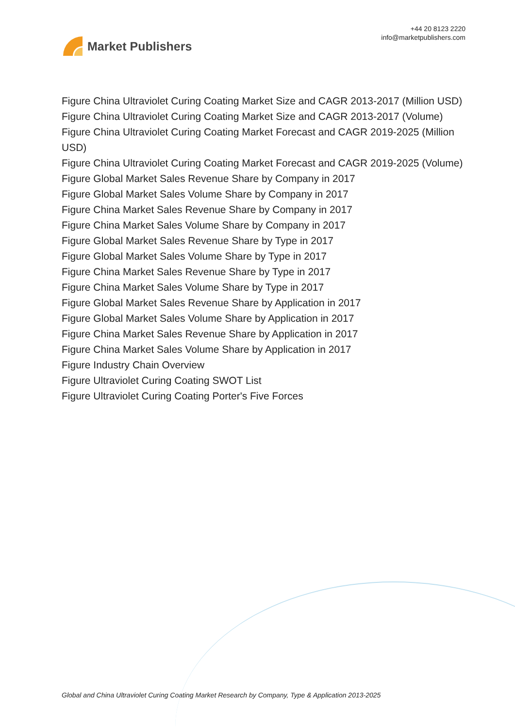Market Publishers
+44 20 8123 2220
info@marketpublishers.com
Figure China Ultraviolet Curing Coating Market Size and CAGR 2013-2017 (Million USD)
Figure China Ultraviolet Curing Coating Market Size and CAGR 2013-2017 (Volume)
Figure China Ultraviolet Curing Coating Market Forecast and CAGR 2019-2025 (Million USD)
Figure China Ultraviolet Curing Coating Market Forecast and CAGR 2019-2025 (Volume)
Figure Global Market Sales Revenue Share by Company in 2017
Figure Global Market Sales Volume Share by Company in 2017
Figure China Market Sales Revenue Share by Company in 2017
Figure China Market Sales Volume Share by Company in 2017
Figure Global Market Sales Revenue Share by Type in 2017
Figure Global Market Sales Volume Share by Type in 2017
Figure China Market Sales Revenue Share by Type in 2017
Figure China Market Sales Volume Share by Type in 2017
Figure Global Market Sales Revenue Share by Application in 2017
Figure Global Market Sales Volume Share by Application in 2017
Figure China Market Sales Revenue Share by Application in 2017
Figure China Market Sales Volume Share by Application in 2017
Figure Industry Chain Overview
Figure Ultraviolet Curing Coating SWOT List
Figure Ultraviolet Curing Coating Porter's Five Forces
Global and China Ultraviolet Curing Coating Market Research by Company, Type & Application 2013-2025